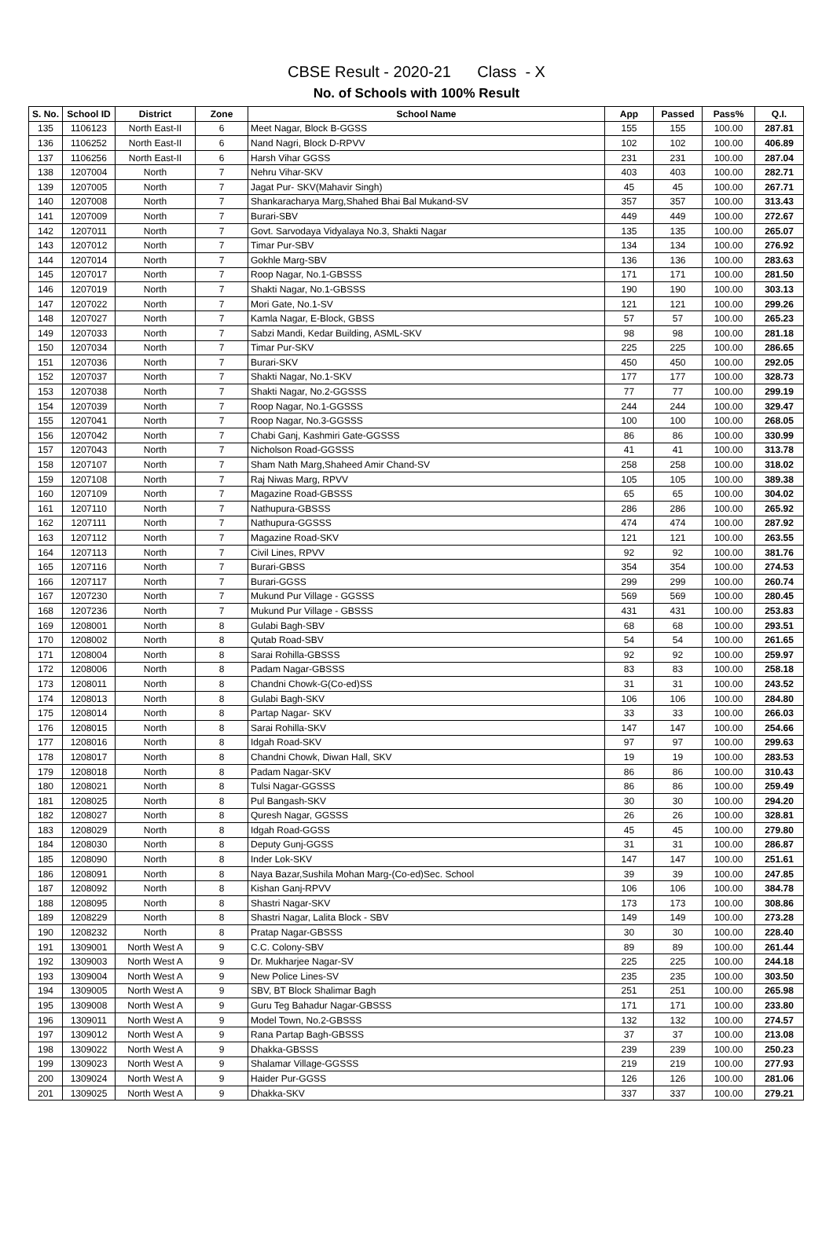CBSE Result - 2020-21 Class - X
No. of Schools with 100% Result
| S. No. | School ID | District | Zone | School Name | App | Passed | Pass% | Q.I. |
| --- | --- | --- | --- | --- | --- | --- | --- | --- |
| 135 | 1106123 | North East-II | 6 | Meet Nagar, Block B-GGSS | 155 | 155 | 100.00 | 287.81 |
| 136 | 1106252 | North East-II | 6 | Nand Nagri, Block D-RPVV | 102 | 102 | 100.00 | 406.89 |
| 137 | 1106256 | North East-II | 6 | Harsh Vihar GGSS | 231 | 231 | 100.00 | 287.04 |
| 138 | 1207004 | North | 7 | Nehru Vihar-SKV | 403 | 403 | 100.00 | 282.71 |
| 139 | 1207005 | North | 7 | Jagat Pur- SKV(Mahavir Singh) | 45 | 45 | 100.00 | 267.71 |
| 140 | 1207008 | North | 7 | Shankaracharya Marg,Shahed Bhai Bal Mukand-SV | 357 | 357 | 100.00 | 313.43 |
| 141 | 1207009 | North | 7 | Burari-SBV | 449 | 449 | 100.00 | 272.67 |
| 142 | 1207011 | North | 7 | Govt. Sarvodaya Vidyalaya No.3, Shakti Nagar | 135 | 135 | 100.00 | 265.07 |
| 143 | 1207012 | North | 7 | Timar Pur-SBV | 134 | 134 | 100.00 | 276.92 |
| 144 | 1207014 | North | 7 | Gokhle Marg-SBV | 136 | 136 | 100.00 | 283.63 |
| 145 | 1207017 | North | 7 | Roop Nagar, No.1-GBSSS | 171 | 171 | 100.00 | 281.50 |
| 146 | 1207019 | North | 7 | Shakti Nagar, No.1-GBSSS | 190 | 190 | 100.00 | 303.13 |
| 147 | 1207022 | North | 7 | Mori Gate, No.1-SV | 121 | 121 | 100.00 | 299.26 |
| 148 | 1207027 | North | 7 | Kamla Nagar, E-Block, GBSS | 57 | 57 | 100.00 | 265.23 |
| 149 | 1207033 | North | 7 | Sabzi Mandi, Kedar Building, ASML-SKV | 98 | 98 | 100.00 | 281.18 |
| 150 | 1207034 | North | 7 | Timar Pur-SKV | 225 | 225 | 100.00 | 286.65 |
| 151 | 1207036 | North | 7 | Burari-SKV | 450 | 450 | 100.00 | 292.05 |
| 152 | 1207037 | North | 7 | Shakti Nagar, No.1-SKV | 177 | 177 | 100.00 | 328.73 |
| 153 | 1207038 | North | 7 | Shakti Nagar, No.2-GGSSS | 77 | 77 | 100.00 | 299.19 |
| 154 | 1207039 | North | 7 | Roop Nagar, No.1-GGSSS | 244 | 244 | 100.00 | 329.47 |
| 155 | 1207041 | North | 7 | Roop Nagar, No.3-GGSSS | 100 | 100 | 100.00 | 268.05 |
| 156 | 1207042 | North | 7 | Chabi Ganj, Kashmiri Gate-GGSSS | 86 | 86 | 100.00 | 330.99 |
| 157 | 1207043 | North | 7 | Nicholson Road-GGSSS | 41 | 41 | 100.00 | 313.78 |
| 158 | 1207107 | North | 7 | Sham Nath Marg,Shaheed Amir Chand-SV | 258 | 258 | 100.00 | 318.02 |
| 159 | 1207108 | North | 7 | Raj Niwas Marg, RPVV | 105 | 105 | 100.00 | 389.38 |
| 160 | 1207109 | North | 7 | Magazine Road-GBSSS | 65 | 65 | 100.00 | 304.02 |
| 161 | 1207110 | North | 7 | Nathupura-GBSSS | 286 | 286 | 100.00 | 265.92 |
| 162 | 1207111 | North | 7 | Nathupura-GGSSS | 474 | 474 | 100.00 | 287.92 |
| 163 | 1207112 | North | 7 | Magazine Road-SKV | 121 | 121 | 100.00 | 263.55 |
| 164 | 1207113 | North | 7 | Civil Lines, RPVV | 92 | 92 | 100.00 | 381.76 |
| 165 | 1207116 | North | 7 | Burari-GBSS | 354 | 354 | 100.00 | 274.53 |
| 166 | 1207117 | North | 7 | Burari-GGSS | 299 | 299 | 100.00 | 260.74 |
| 167 | 1207230 | North | 7 | Mukund Pur Village - GGSSS | 569 | 569 | 100.00 | 280.45 |
| 168 | 1207236 | North | 7 | Mukund Pur Village - GBSSS | 431 | 431 | 100.00 | 253.83 |
| 169 | 1208001 | North | 8 | Gulabi Bagh-SBV | 68 | 68 | 100.00 | 293.51 |
| 170 | 1208002 | North | 8 | Qutab Road-SBV | 54 | 54 | 100.00 | 261.65 |
| 171 | 1208004 | North | 8 | Sarai Rohilla-GBSSS | 92 | 92 | 100.00 | 259.97 |
| 172 | 1208006 | North | 8 | Padam Nagar-GBSSS | 83 | 83 | 100.00 | 258.18 |
| 173 | 1208011 | North | 8 | Chandni Chowk-G(Co-ed)SS | 31 | 31 | 100.00 | 243.52 |
| 174 | 1208013 | North | 8 | Gulabi Bagh-SKV | 106 | 106 | 100.00 | 284.80 |
| 175 | 1208014 | North | 8 | Partap Nagar- SKV | 33 | 33 | 100.00 | 266.03 |
| 176 | 1208015 | North | 8 | Sarai Rohilla-SKV | 147 | 147 | 100.00 | 254.66 |
| 177 | 1208016 | North | 8 | Idgah Road-SKV | 97 | 97 | 100.00 | 299.63 |
| 178 | 1208017 | North | 8 | Chandni Chowk, Diwan Hall, SKV | 19 | 19 | 100.00 | 283.53 |
| 179 | 1208018 | North | 8 | Padam Nagar-SKV | 86 | 86 | 100.00 | 310.43 |
| 180 | 1208021 | North | 8 | Tulsi Nagar-GGSSS | 86 | 86 | 100.00 | 259.49 |
| 181 | 1208025 | North | 8 | Pul Bangash-SKV | 30 | 30 | 100.00 | 294.20 |
| 182 | 1208027 | North | 8 | Quresh Nagar, GGSSS | 26 | 26 | 100.00 | 328.81 |
| 183 | 1208029 | North | 8 | Idgah Road-GGSS | 45 | 45 | 100.00 | 279.80 |
| 184 | 1208030 | North | 8 | Deputy Gunj-GGSS | 31 | 31 | 100.00 | 286.87 |
| 185 | 1208090 | North | 8 | Inder Lok-SKV | 147 | 147 | 100.00 | 251.61 |
| 186 | 1208091 | North | 8 | Naya Bazar,Sushila Mohan Marg-(Co-ed)Sec. School | 39 | 39 | 100.00 | 247.85 |
| 187 | 1208092 | North | 8 | Kishan Ganj-RPVV | 106 | 106 | 100.00 | 384.78 |
| 188 | 1208095 | North | 8 | Shastri Nagar-SKV | 173 | 173 | 100.00 | 308.86 |
| 189 | 1208229 | North | 8 | Shastri Nagar, Lalita Block - SBV | 149 | 149 | 100.00 | 273.28 |
| 190 | 1208232 | North | 8 | Pratap Nagar-GBSSS | 30 | 30 | 100.00 | 228.40 |
| 191 | 1309001 | North West A | 9 | C.C. Colony-SBV | 89 | 89 | 100.00 | 261.44 |
| 192 | 1309003 | North West A | 9 | Dr. Mukharjee Nagar-SV | 225 | 225 | 100.00 | 244.18 |
| 193 | 1309004 | North West A | 9 | New Police Lines-SV | 235 | 235 | 100.00 | 303.50 |
| 194 | 1309005 | North West A | 9 | SBV, BT Block Shalimar Bagh | 251 | 251 | 100.00 | 265.98 |
| 195 | 1309008 | North West A | 9 | Guru Teg Bahadur Nagar-GBSSS | 171 | 171 | 100.00 | 233.80 |
| 196 | 1309011 | North West A | 9 | Model Town, No.2-GBSSS | 132 | 132 | 100.00 | 274.57 |
| 197 | 1309012 | North West A | 9 | Rana Partap Bagh-GBSSS | 37 | 37 | 100.00 | 213.08 |
| 198 | 1309022 | North West A | 9 | Dhakka-GBSSS | 239 | 239 | 100.00 | 250.23 |
| 199 | 1309023 | North West A | 9 | Shalamar Village-GGSSS | 219 | 219 | 100.00 | 277.93 |
| 200 | 1309024 | North West A | 9 | Haider Pur-GGSS | 126 | 126 | 100.00 | 281.06 |
| 201 | 1309025 | North West A | 9 | Dhakka-SKV | 337 | 337 | 100.00 | 279.21 |